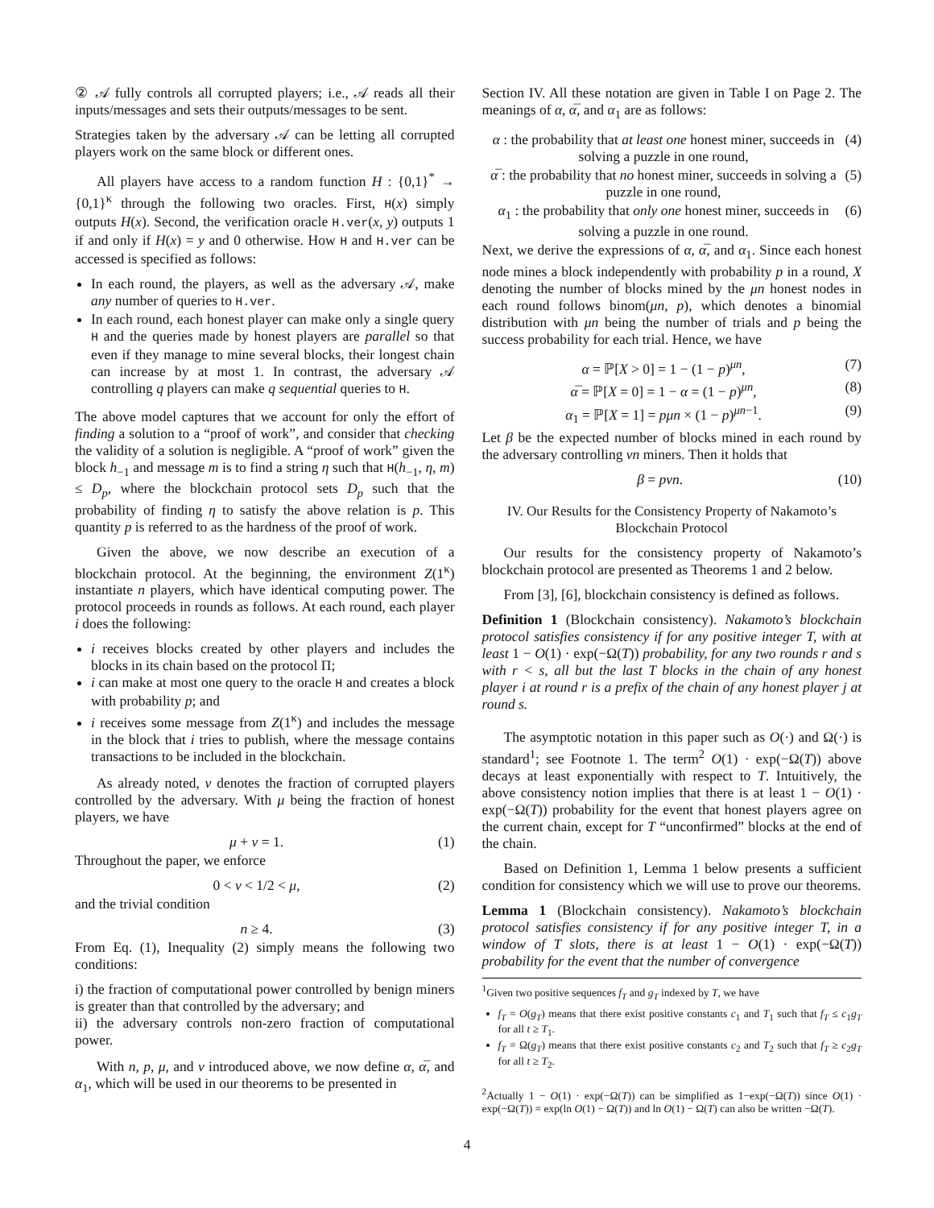② 𝒜 fully controls all corrupted players; i.e., 𝒜 reads all their inputs/messages and sets their outputs/messages to be sent.
Strategies taken by the adversary 𝒜 can be letting all corrupted players work on the same block or different ones.
All players have access to a random function H : {0,1}<sup>*</sup> → {0,1}<sup>κ</sup> through the following two oracles. First, H(x) simply outputs H(x). Second, the verification oracle H.ver(x, y) outputs 1 if and only if H(x) = y and 0 otherwise. How H and H.ver can be accessed is specified as follows:
In each round, the players, as well as the adversary 𝒜, make any number of queries to H.ver.
In each round, each honest player can make only a single query H and the queries made by honest players are parallel so that even if they manage to mine several blocks, their longest chain can increase by at most 1. In contrast, the adversary 𝒜 controlling q players can make q sequential queries to H.
The above model captures that we account for only the effort of finding a solution to a “proof of work”, and consider that checking the validity of a solution is negligible. A “proof of work” given the block h<sub>−1</sub> and message m is to find a string η such that H(h<sub>−1</sub>, η, m) ≤ D<sub>p</sub>, where the blockchain protocol sets D<sub>p</sub> such that the probability of finding η to satisfy the above relation is p. This quantity p is referred to as the hardness of the proof of work.
Given the above, we now describe an execution of a blockchain protocol. At the beginning, the environment Z(1<sup>κ</sup>) instantiate n players, which have identical computing power. The protocol proceeds in rounds as follows. At each round, each player i does the following:
i receives blocks created by other players and includes the blocks in its chain based on the protocol Π;
i can make at most one query to the oracle H and creates a block with probability p; and
i receives some message from Z(1<sup>κ</sup>) and includes the message in the block that i tries to publish, where the message contains transactions to be included in the blockchain.
As already noted, ν denotes the fraction of corrupted players controlled by the adversary. With μ being the fraction of honest players, we have
μ + ν = 1. (1)
Throughout the paper, we enforce
0 < ν < 1/2 < μ, (2)
and the trivial condition
n ≥ 4. (3)
From Eq. (1), Inequality (2) simply means the following two conditions:
i) the fraction of computational power controlled by benign miners is greater than that controlled by the adversary; and
ii) the adversary controls non-zero fraction of computational power.
With n, p, μ, and ν introduced above, we now define α, α̅, and α<sub>1</sub>, which will be used in our theorems to be presented in
Section IV. All these notation are given in Table I on Page 2. The meanings of α, α̅, and α<sub>1</sub> are as follows:
α : the probability that at least one honest miner, succeeds in solving a puzzle in one round, (4)
α̅ : the probability that no honest miner, succeeds in solving a puzzle in one round, (5)
α<sub>1</sub> : the probability that only one honest miner, succeeds in solving a puzzle in one round. (6)
Next, we derive the expressions of α, α̅, and α<sub>1</sub>. Since each honest node mines a block independently with probability p in a round, X denoting the number of blocks mined by the μn honest nodes in each round follows binom(μn, p), which denotes a binomial distribution with μn being the number of trials and p being the success probability for each trial. Hence, we have
α = ℙ[X > 0] = 1 − (1 − p)<sup>μn</sup>, (7)
α̅ = ℙ[X = 0] = 1 − α = (1 − p)<sup>μn</sup>, (8)
α<sub>1</sub> = ℙ[X = 1] = pμn × (1 − p)<sup>μn−1</sup>. (9)
Let β be the expected number of blocks mined in each round by the adversary controlling νn miners. Then it holds that
β = pνn. (10)
IV. Our Results for the Consistency Property of Nakamoto’s Blockchain Protocol
Our results for the consistency property of Nakamoto’s blockchain protocol are presented as Theorems 1 and 2 below.
From [3], [6], blockchain consistency is defined as follows.
Definition 1 (Blockchain consistency). Nakamoto’s blockchain protocol satisfies consistency if for any positive integer T, with at least 1 − O(1) · exp(−Ω(T)) probability, for any two rounds r and s with r < s, all but the last T blocks in the chain of any honest player i at round r is a prefix of the chain of any honest player j at round s.
The asymptotic notation in this paper such as O(·) and Ω(·) is standard<sup>1</sup>; see Footnote 1. The term<sup>2</sup> O(1) · exp(−Ω(T)) above decays at least exponentially with respect to T. Intuitively, the above consistency notion implies that there is at least 1 − O(1) · exp(−Ω(T)) probability for the event that honest players agree on the current chain, except for T “unconfirmed” blocks at the end of the chain.
Based on Definition 1, Lemma 1 below presents a sufficient condition for consistency which we will use to prove our theorems.
Lemma 1 (Blockchain consistency). Nakamoto’s blockchain protocol satisfies consistency if for any positive integer T, in a window of T slots, there is at least 1 − O(1) · exp(−Ω(T)) probability for the event that the number of convergence
<sup>1</sup> Given two positive sequences f<sub>T</sub> and g<sub>T</sub> indexed by T, we have
f<sub>T</sub> = O(g<sub>T</sub>) means that there exist positive constants c<sub>1</sub> and T<sub>1</sub> such that f<sub>T</sub> ≤ c<sub>1</sub>g<sub>T</sub> for all t ≥ T<sub>1</sub>.
f<sub>T</sub> = Ω(g<sub>T</sub>) means that there exist positive constants c<sub>2</sub> and T<sub>2</sub> such that f<sub>T</sub> ≥ c<sub>2</sub>g<sub>T</sub> for all t ≥ T<sub>2</sub>.
<sup>2</sup> Actually 1 − O(1) · exp(−Ω(T)) can be simplified as 1−exp(−Ω(T)) since O(1) · exp(−Ω(T)) = exp(ln O(1) − Ω(T)) and ln O(1) − Ω(T) can also be written −Ω(T).
4